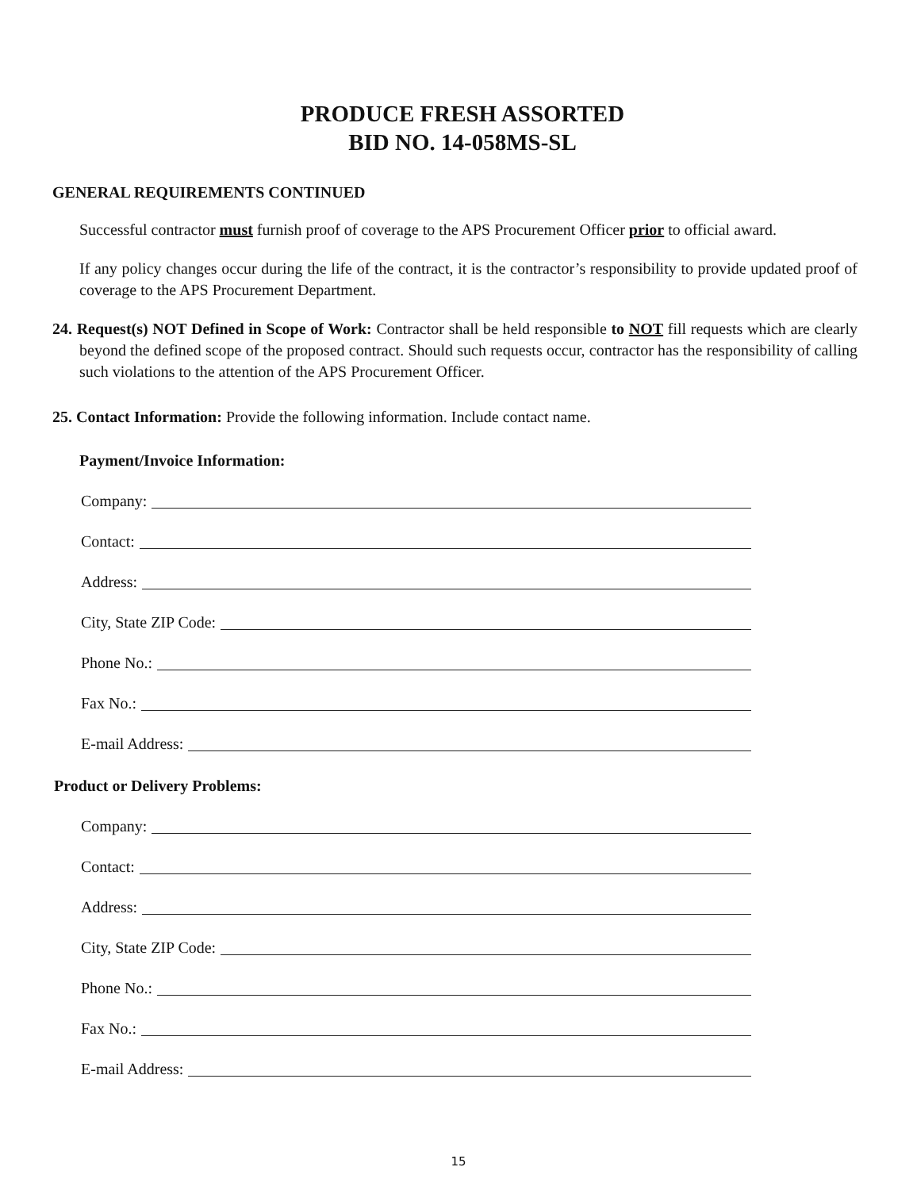PRODUCE FRESH ASSORTED
BID NO. 14-058MS-SL
GENERAL REQUIREMENTS CONTINUED
Successful contractor must furnish proof of coverage to the APS Procurement Officer prior to official award.
If any policy changes occur during the life of the contract, it is the contractor’s responsibility to provide updated proof of coverage to the APS Procurement Department.
24. Request(s) NOT Defined in Scope of Work: Contractor shall be held responsible to NOT fill requests which are clearly beyond the defined scope of the proposed contract. Should such requests occur, contractor has the responsibility of calling such violations to the attention of the APS Procurement Officer.
25. Contact Information: Provide the following information. Include contact name.
Payment/Invoice Information:
Company:
Contact:
Address:
City, State ZIP Code:
Phone No.:
Fax No.:
E-mail Address:
Product or Delivery Problems:
Company:
Contact:
Address:
City, State ZIP Code:
Phone No.:
Fax No.:
E-mail Address:
15